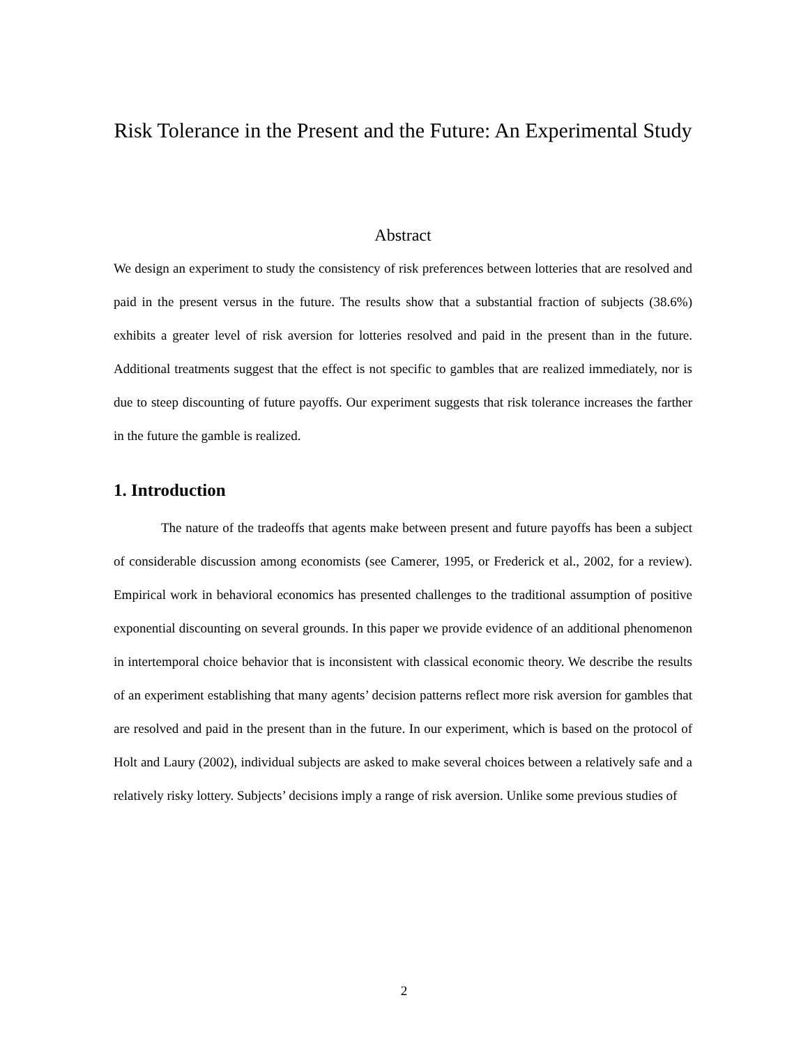Risk Tolerance in the Present and the Future: An Experimental Study
Abstract
We design an experiment to study the consistency of risk preferences between lotteries that are resolved and paid in the present versus in the future. The results show that a substantial fraction of subjects (38.6%) exhibits a greater level of risk aversion for lotteries resolved and paid in the present than in the future. Additional treatments suggest that the effect is not specific to gambles that are realized immediately, nor is due to steep discounting of future payoffs. Our experiment suggests that risk tolerance increases the farther in the future the gamble is realized.
1. Introduction
The nature of the tradeoffs that agents make between present and future payoffs has been a subject of considerable discussion among economists (see Camerer, 1995, or Frederick et al., 2002, for a review). Empirical work in behavioral economics has presented challenges to the traditional assumption of positive exponential discounting on several grounds. In this paper we provide evidence of an additional phenomenon in intertemporal choice behavior that is inconsistent with classical economic theory. We describe the results of an experiment establishing that many agents’ decision patterns reflect more risk aversion for gambles that are resolved and paid in the present than in the future. In our experiment, which is based on the protocol of Holt and Laury (2002), individual subjects are asked to make several choices between a relatively safe and a relatively risky lottery. Subjects’ decisions imply a range of risk aversion. Unlike some previous studies of
2